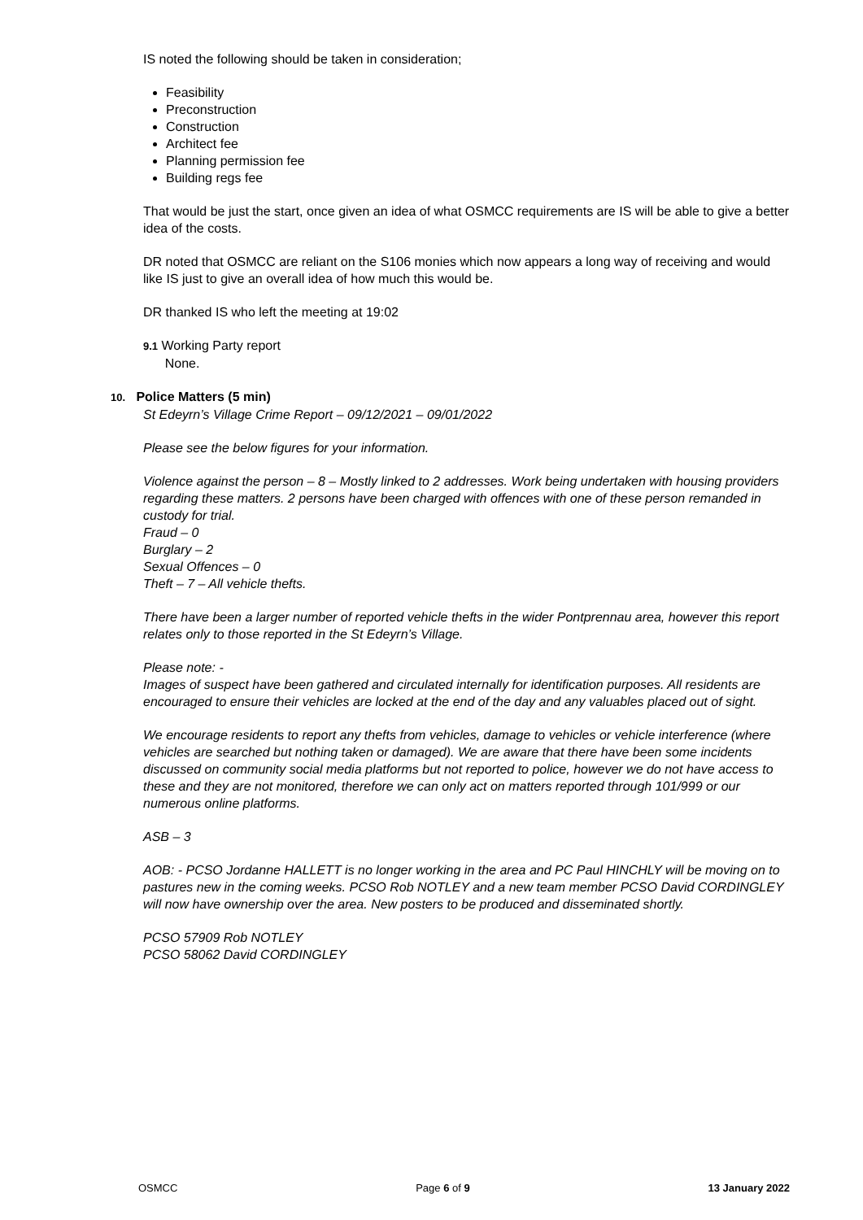IS noted the following should be taken in consideration;
Feasibility
Preconstruction
Construction
Architect fee
Planning permission fee
Building regs fee
That would be just the start, once given an idea of what OSMCC requirements are IS will be able to give a better idea of the costs.
DR noted that OSMCC are reliant on the S106 monies which now appears a long way of receiving and would like IS just to give an overall idea of how much this would be.
DR thanked IS who left the meeting at 19:02
9.1 Working Party report
None.
10. Police Matters (5 min)
St Edeyrn’s Village Crime Report – 09/12/2021 – 09/01/2022
Please see the below figures for your information.
Violence against the person – 8 – Mostly linked to 2 addresses. Work being undertaken with housing providers regarding these matters. 2 persons have been charged with offences with one of these person remanded in custody for trial.
Fraud – 0
Burglary – 2
Sexual Offences – 0
Theft – 7 – All vehicle thefts.
There have been a larger number of reported vehicle thefts in the wider Pontprennau area, however this report relates only to those reported in the St Edeyrn’s Village.
Please note: -
Images of suspect have been gathered and circulated internally for identification purposes. All residents are encouraged to ensure their vehicles are locked at the end of the day and any valuables placed out of sight.
We encourage residents to report any thefts from vehicles, damage to vehicles or vehicle interference (where vehicles are searched but nothing taken or damaged). We are aware that there have been some incidents discussed on community social media platforms but not reported to police, however we do not have access to these and they are not monitored, therefore we can only act on matters reported through 101/999 or our numerous online platforms.
ASB – 3
AOB: - PCSO Jordanne HALLETT is no longer working in the area and PC Paul HINCHLY will be moving on to pastures new in the coming weeks. PCSO Rob NOTLEY and a new team member PCSO David CORDINGLEY will now have ownership over the area. New posters to be produced and disseminated shortly.
PCSO 57909 Rob NOTLEY
PCSO 58062 David CORDINGLEY
OSMCC Page 6 of 9 13 January 2022